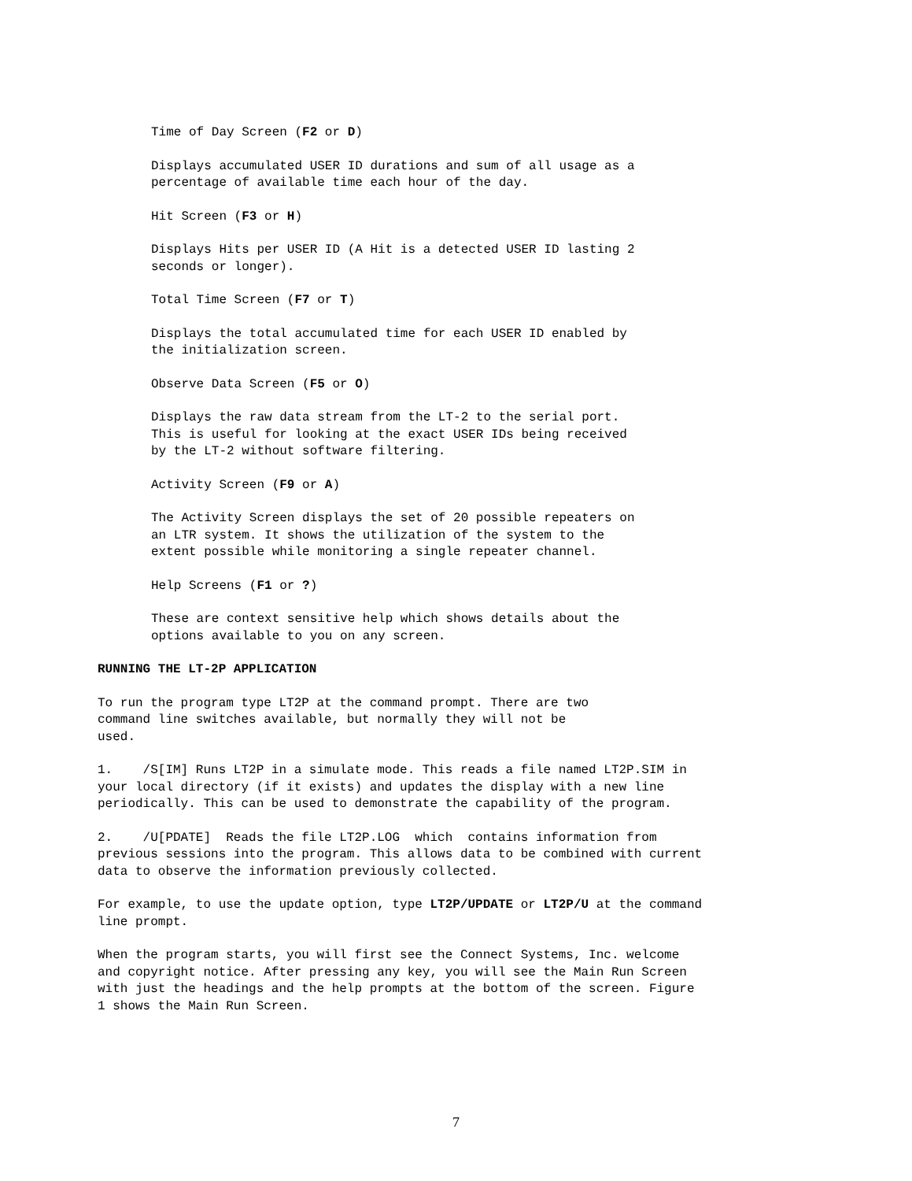Time of Day Screen (F2 or D)
Displays accumulated USER ID durations and sum of all usage as a
percentage of available time each hour of the day.
Hit Screen (F3 or H)
Displays Hits per USER ID (A Hit is a detected USER ID lasting 2
seconds or longer).
Total Time Screen (F7 or T)
Displays the total accumulated time for each USER ID enabled by
the initialization screen.
Observe Data Screen (F5 or O)
Displays the raw data stream from the LT-2 to the serial port.
This is useful for looking at the exact USER IDs being received
by the LT-2 without software filtering.
Activity Screen (F9 or A)
The Activity Screen displays the set of 20 possible repeaters on
an LTR system. It shows the utilization of the system to the
extent possible while monitoring a single repeater channel.
Help Screens (F1 or ?)
These are context sensitive help which shows details about the
options available to you on any screen.
RUNNING THE LT-2P APPLICATION
To run the program type LT2P at the command prompt. There are two
command line switches available, but normally they will not be
used.
1. /S[IM] Runs LT2P in a simulate mode. This reads a file named LT2P.SIM in
your local directory (if it exists) and updates the display with a new line
periodically. This can be used to demonstrate the capability of the program.
2. /U[PDATE] Reads the file LT2P.LOG which contains information from
previous sessions into the program. This allows data to be combined with current
data to observe the information previously collected.
For example, to use the update option, type LT2P/UPDATE or LT2P/U at the command
line prompt.
When the program starts, you will first see the Connect Systems, Inc. welcome
and copyright notice. After pressing any key, you will see the Main Run Screen
with just the headings and the help prompts at the bottom of the screen. Figure
1 shows the Main Run Screen.
7